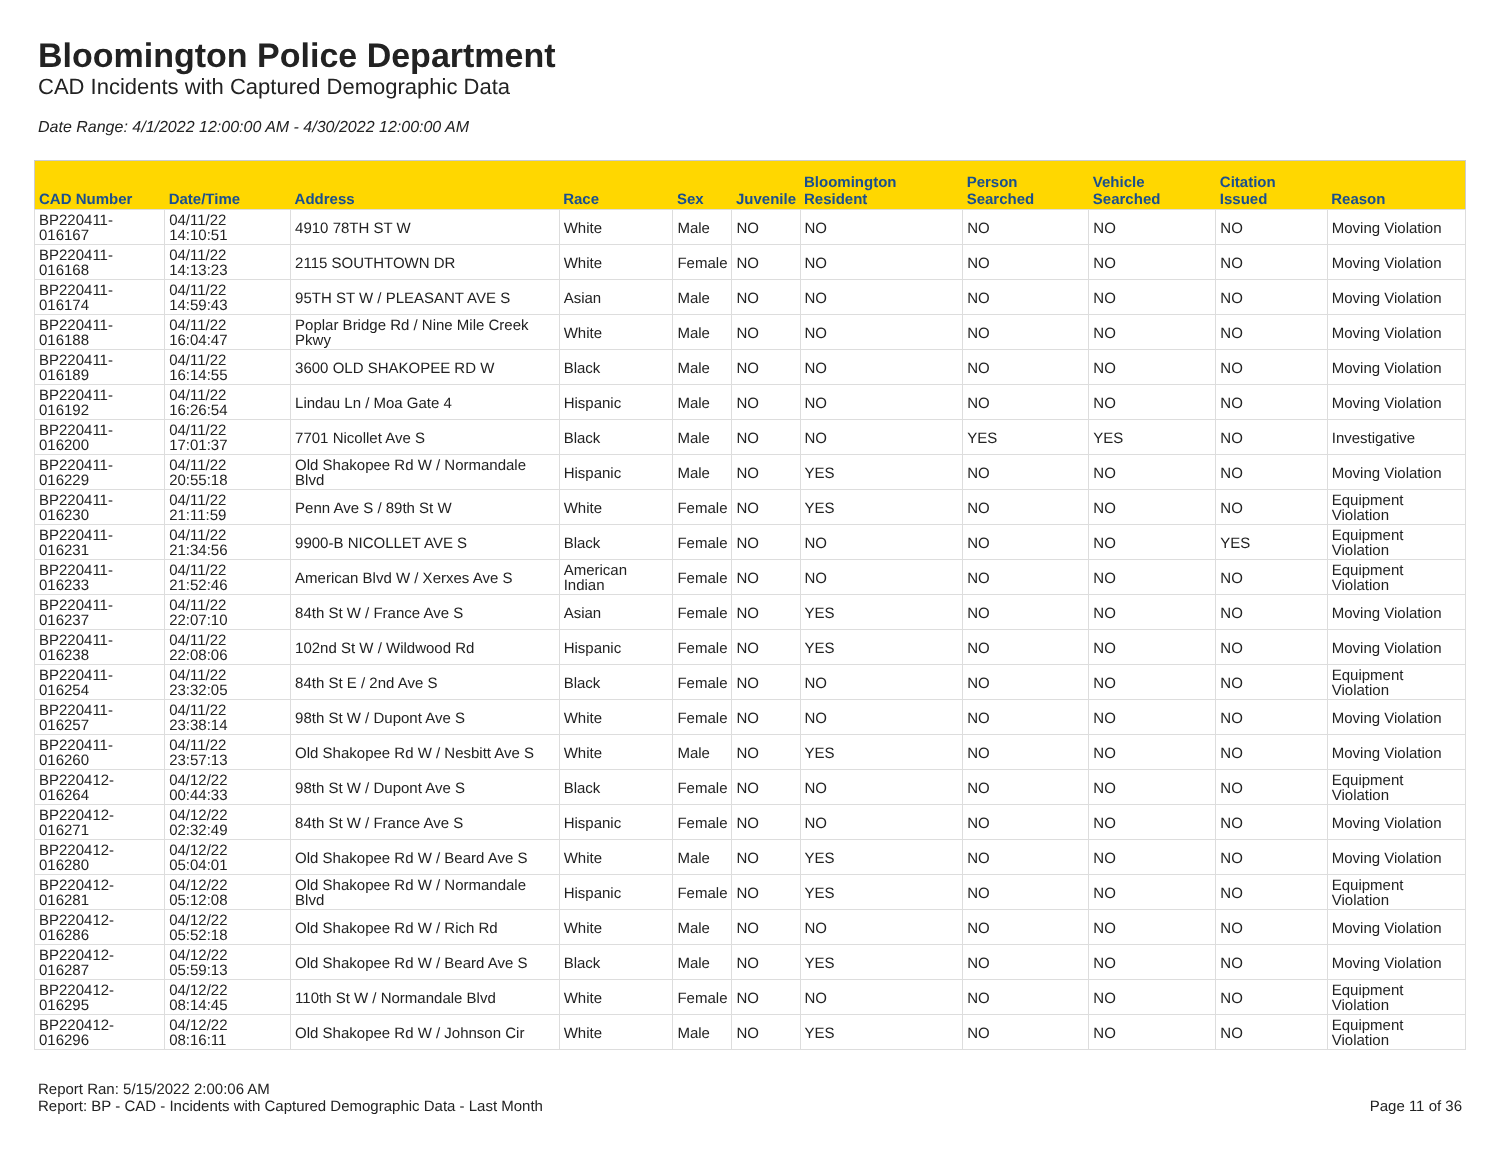Bloomington Police Department
CAD Incidents with Captured Demographic Data
Date Range: 4/1/2022 12:00:00 AM - 4/30/2022 12:00:00 AM
| CAD Number | Date/Time | Address | Race | Sex | Juvenile | Bloomington Resident | Person Searched | Vehicle Searched | Citation Issued | Reason |
| --- | --- | --- | --- | --- | --- | --- | --- | --- | --- | --- |
| BP220411-016167 | 04/11/22 14:10:51 | 4910 78TH ST W | White | Male | NO | NO | NO | NO | NO | Moving Violation |
| BP220411-016168 | 04/11/22 14:13:23 | 2115 SOUTHTOWN DR | White | Female | NO | NO | NO | NO | NO | Moving Violation |
| BP220411-016174 | 04/11/22 14:59:43 | 95TH ST W / PLEASANT AVE S | Asian | Male | NO | NO | NO | NO | NO | Moving Violation |
| BP220411-016188 | 04/11/22 16:04:47 | Poplar Bridge Rd / Nine Mile Creek Pkwy | White | Male | NO | NO | NO | NO | NO | Moving Violation |
| BP220411-016189 | 04/11/22 16:14:55 | 3600 OLD SHAKOPEE RD W | Black | Male | NO | NO | NO | NO | NO | Moving Violation |
| BP220411-016192 | 04/11/22 16:26:54 | Lindau Ln / Moa Gate 4 | Hispanic | Male | NO | NO | NO | NO | NO | Moving Violation |
| BP220411-016200 | 04/11/22 17:01:37 | 7701 Nicollet Ave S | Black | Male | NO | NO | YES | YES | NO | Investigative |
| BP220411-016229 | 04/11/22 20:55:18 | Old Shakopee Rd W / Normandale Blvd | Hispanic | Male | NO | YES | NO | NO | NO | Moving Violation |
| BP220411-016230 | 04/11/22 21:11:59 | Penn Ave S / 89th St W | White | Female | NO | YES | NO | NO | NO | Equipment Violation |
| BP220411-016231 | 04/11/22 21:34:56 | 9900-B NICOLLET AVE S | Black | Female | NO | NO | NO | NO | YES | Equipment Violation |
| BP220411-016233 | 04/11/22 21:52:46 | American Blvd W / Xerxes Ave S | American Indian | Female | NO | NO | NO | NO | NO | Equipment Violation |
| BP220411-016237 | 04/11/22 22:07:10 | 84th St W / France Ave S | Asian | Female | NO | YES | NO | NO | NO | Moving Violation |
| BP220411-016238 | 04/11/22 22:08:06 | 102nd St W / Wildwood Rd | Hispanic | Female | NO | YES | NO | NO | NO | Moving Violation |
| BP220411-016254 | 04/11/22 23:32:05 | 84th St E / 2nd Ave S | Black | Female | NO | NO | NO | NO | NO | Equipment Violation |
| BP220411-016257 | 04/11/22 23:38:14 | 98th St W / Dupont Ave S | White | Female | NO | NO | NO | NO | NO | Moving Violation |
| BP220411-016260 | 04/11/22 23:57:13 | Old Shakopee Rd W / Nesbitt Ave S | White | Male | NO | YES | NO | NO | NO | Moving Violation |
| BP220412-016264 | 04/12/22 00:44:33 | 98th St W / Dupont Ave S | Black | Female | NO | NO | NO | NO | NO | Equipment Violation |
| BP220412-016271 | 04/12/22 02:32:49 | 84th St W / France Ave S | Hispanic | Female | NO | NO | NO | NO | NO | Moving Violation |
| BP220412-016280 | 04/12/22 05:04:01 | Old Shakopee Rd W / Beard Ave S | White | Male | NO | YES | NO | NO | NO | Moving Violation |
| BP220412-016281 | 04/12/22 05:12:08 | Old Shakopee Rd W / Normandale Blvd | Hispanic | Female | NO | YES | NO | NO | NO | Equipment Violation |
| BP220412-016286 | 04/12/22 05:52:18 | Old Shakopee Rd W / Rich Rd | White | Male | NO | NO | NO | NO | NO | Moving Violation |
| BP220412-016287 | 04/12/22 05:59:13 | Old Shakopee Rd W / Beard Ave S | Black | Male | NO | YES | NO | NO | NO | Moving Violation |
| BP220412-016295 | 04/12/22 08:14:45 | 110th St W / Normandale Blvd | White | Female | NO | NO | NO | NO | NO | Equipment Violation |
| BP220412-016296 | 04/12/22 08:16:11 | Old Shakopee Rd W / Johnson Cir | White | Male | NO | YES | NO | NO | NO | Equipment Violation |
Report Ran: 5/15/2022 2:00:06 AM
Report: BP - CAD - Incidents with Captured Demographic Data - Last Month
Page 11 of 36